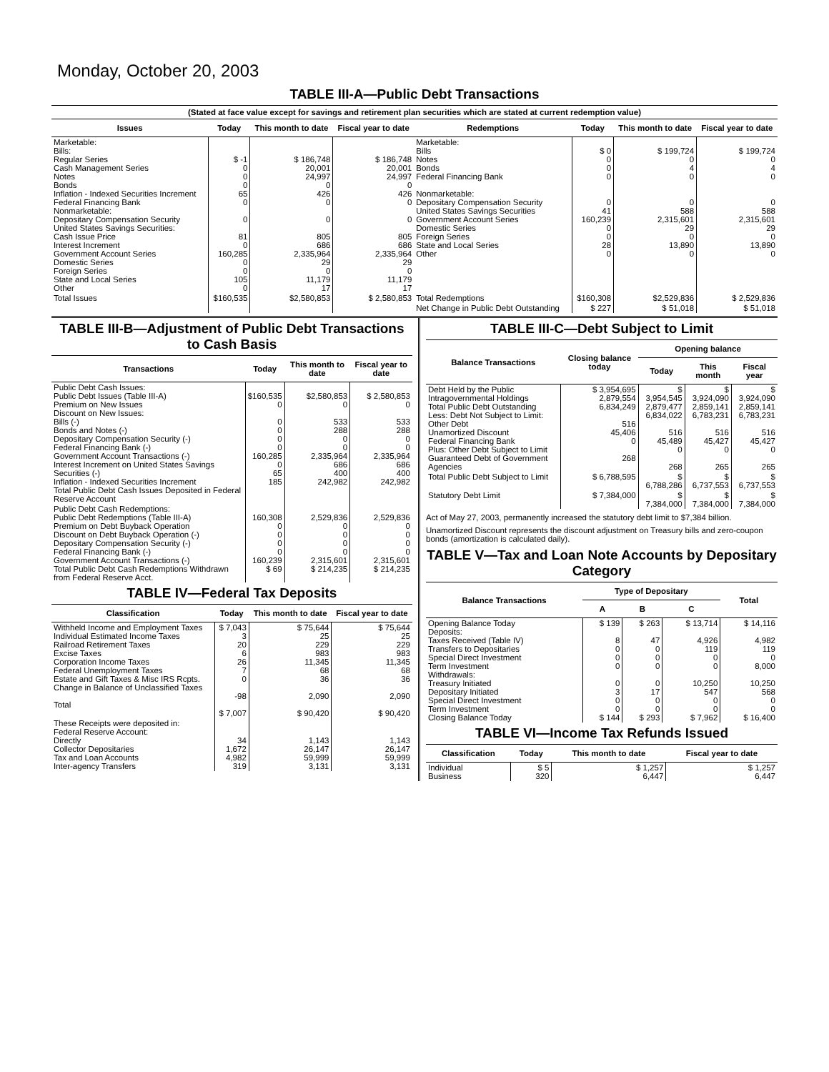Monday, October 20, 2003
TABLE III-A—Public Debt Transactions
(Stated at face value except for savings and retirement plan securities which are stated at current redemption value)
| Issues | Today | This month to date | Fiscal year to date | Redemptions | Today | This month to date | Fiscal year to date |
| --- | --- | --- | --- | --- | --- | --- | --- |
| Marketable: Bills: Regular Series Cash Management Series Notes Bonds Inflation - Indexed Securities Increment Federal Financing Bank Nonmarketable: Depositary Compensation Security United States Savings Securities: Cash Issue Price Interest Increment Government Account Series Domestic Series Foreign Series State and Local Series Other | $ -1 0 0 0 65 0 0 81 0 160,285 0 0 105 0 | $ 186,748 20,001 24,997 0 426 0 0 805 686 2,335,964 29 0 11,179 17 | $ 186,748 20,001 24,997 0 426 0 0 805 686 2,335,964 29 0 11,179 17 | Marketable: Bills Notes Bonds Federal Financing Bank Nonmarketable: Depositary Compensation Security United States Savings Securities Government Account Series Domestic Series Foreign Series State and Local Series Other | $ 0 0 0 0 0 41 160,239 0 0 28 0 | $ 199,724 0 4 0 0 588 2,315,601 29 0 13,890 0 | $ 199,724 0 4 0 0 588 2,315,601 29 0 13,890 0 |
| Total Issues | $160,535 | $2,580,853 | $ 2,580,853 | Total Redemptions | $160,308 | $2,529,836 | $ 2,529,836 |
| | | | | Net Change in Public Debt Outstanding | $ 227 | $ 51,018 | $ 51,018 |
TABLE III-B—Adjustment of Public Debt Transactions to Cash Basis
| Transactions | Today | This month to date | Fiscal year to date |
| --- | --- | --- | --- |
| Public Debt Cash Issues: Public Debt Issues (Table III-A) Premium on New Issues Discount on New Issues: Bills (-) Bonds and Notes (-) Depositary Compensation Security (-) Federal Financing Bank (-) Government Account Transactions (-) Interest Increment on United States Savings Securities (-) Inflation - Indexed Securities Increment Total Public Debt Cash Issues Deposited in Federal Reserve Account | $160,535 0 0 0 0 0 160,285 0 65 185 | $2,580,853 0 533 288 0 0 2,335,964 686 400 242,982 | $ 2,580,853 0 533 288 0 0 2,335,964 686 400 242,982 |
| Public Debt Cash Redemptions: Public Debt Redemptions (Table III-A) Premium on Debt Buyback Operation Discount on Debt Buyback Operation (-) Depositary Compensation Security (-) Federal Financing Bank (-) Government Account Transactions (-) Total Public Debt Cash Redemptions Withdrawn from Federal Reserve Acct. | 160,308 0 0 0 0 160,239 $ 69 | 2,529,836 0 0 0 0 2,315,601 $ 214,235 | 2,529,836 0 0 0 0 2,315,601 $ 214,235 |
TABLE IV—Federal Tax Deposits
| Classification | Today | This month to date | Fiscal year to date |
| --- | --- | --- | --- |
| Withheld Income and Employment Taxes Individual Estimated Income Taxes Railroad Retirement Taxes Excise Taxes Corporation Income Taxes Federal Unemployment Taxes Estate and Gift Taxes & Misc IRS Rcpts. Change in Balance of Unclassified Taxes Total | $ 7,043 3 20 6 26 7 0 -98 $ 7,007 | $ 75,644 25 229 983 11,345 68 36 2,090 $ 90,420 | $ 75,644 25 229 983 11,345 68 36 2,090 $ 90,420 |
| These Receipts were deposited in: Federal Reserve Account: Directly Collector Depositaries Tax and Loan Accounts Inter-agency Transfers | 34 1,672 4,982 319 | 1,143 26,147 59,999 3,131 | 1,143 26,147 59,999 3,131 |
TABLE III-C—Debt Subject to Limit
| Balance Transactions | Closing balance today | Opening balance | | |
| --- | --- | --- | --- | --- |
| | | Today | This month | Fiscal year |
| Debt Held by the Public Intragovernmental Holdings Total Public Debt Outstanding Less: Debt Not Subject to Limit: Other Debt Unamortized Discount Federal Financing Bank Plus: Other Debt Subject to Limit Guaranteed Debt of Government Agencies | $ 3,954,695 2,879,554 6,834,249 516 45,406 0 268 | $ 3,954,545 2,879,477 6,834,022 516 45,489 0 268 | $ 3,924,090 2,859,141 6,783,231 516 45,427 0 265 | $ 3,924,090 2,859,141 6,783,231 516 45,427 0 265 |
| Total Public Debt Subject to Limit | $ 6,788,595 | $ 6,788,286 | $ 6,737,553 | $ 6,737,553 |
| Statutory Debt Limit | $ 7,384,000 | $ 7,384,000 | $ 7,384,000 | $ 7,384,000 |
Act of May 27, 2003, permanently increased the statutory debt limit to $7,384 billion.
Unamortized Discount represents the discount adjustment on Treasury bills and zero-coupon bonds (amortization is calculated daily).
TABLE V—Tax and Loan Note Accounts by Depositary Category
| Balance Transactions | Type of Depositary | | | Total |
| --- | --- | --- | --- | --- |
| | A | B | C | |
| Opening Balance Today Deposits: Taxes Received (Table IV) Transfers to Depositaries Special Direct Investment Term Investment Withdrawals: Treasury Initiated Depositary Initiated Special Direct Investment Term Investment Closing Balance Today | $ 139 8 0 0 0 0 3 0 0 $ 144 | $ 263 47 0 0 0 0 17 0 0 $ 293 | $ 13,714 4,926 119 0 0 10,250 547 0 0 $ 7,962 | $ 14,116 4,982 119 0 8,000 10,250 568 0 0 $ 16,400 |
TABLE VI—Income Tax Refunds Issued
| Classification | Today | This month to date | Fiscal year to date |
| --- | --- | --- | --- |
| Individual Business | $ 5 320 | $ 1,257 6,447 | $ 1,257 6,447 |